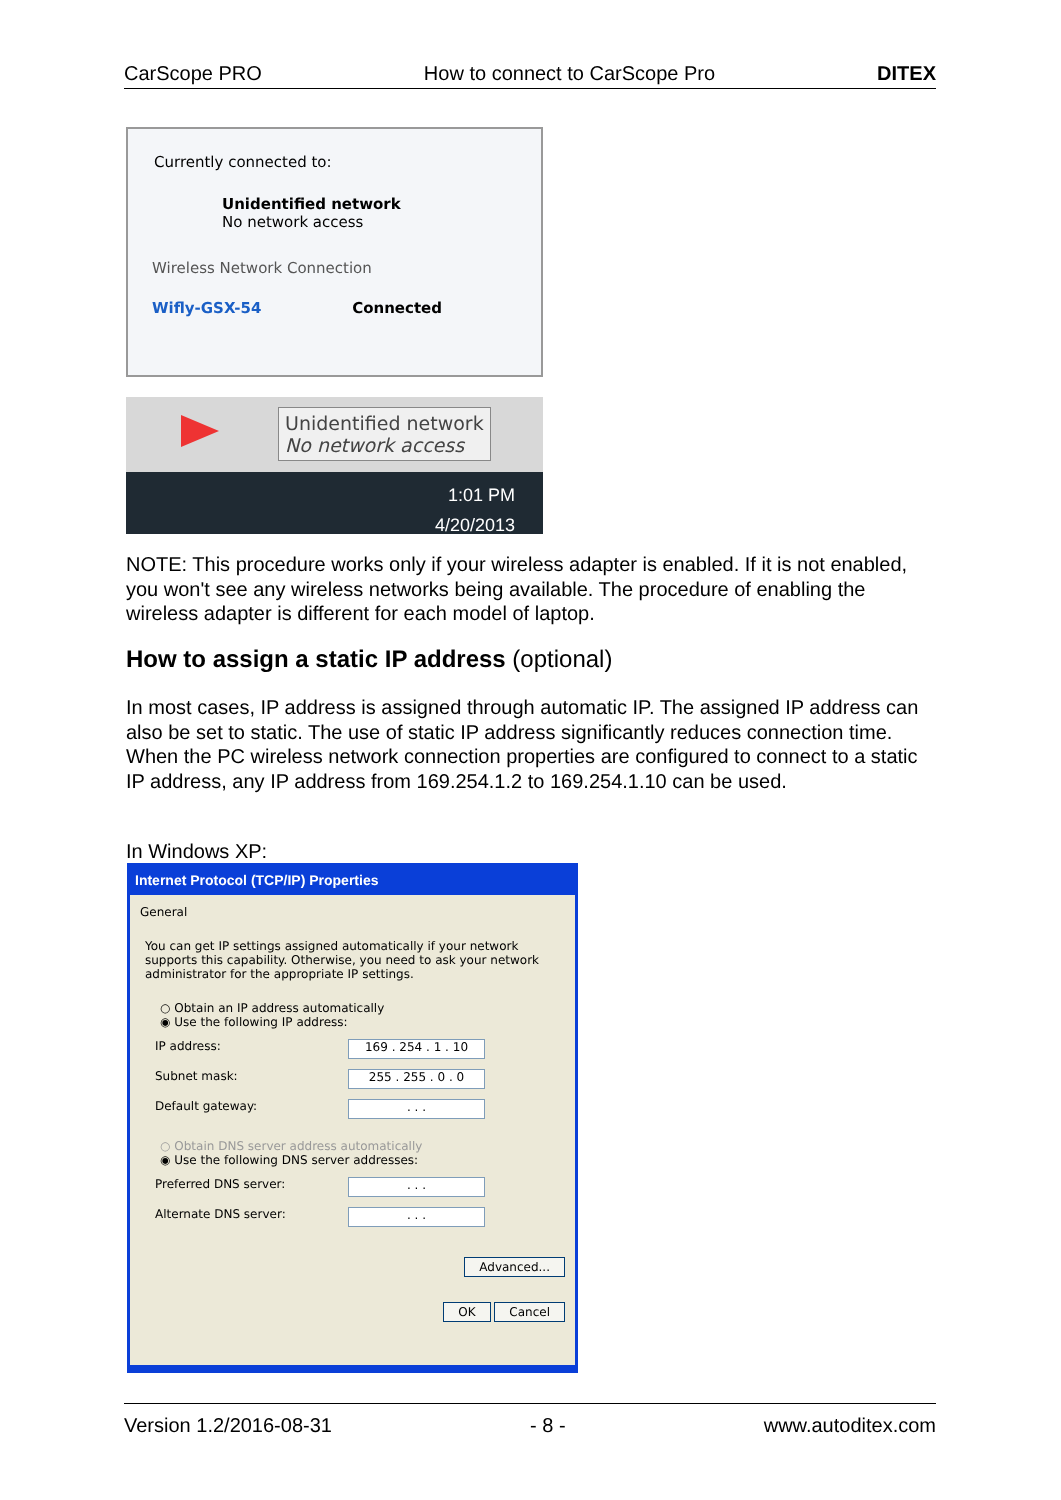CarScope PRO How to connect to CarScope Pro DITEX
Currently connected to:
Unidentified network
No network access
Wireless Network Connection
Wifly-GSX-54 Connected
Unidentified network
No network access
1:01 PM
4/20/2013
NOTE: This procedure works only if your wireless adapter is enabled. If it is not enabled, you won't see any wireless networks being available. The procedure of enabling the wireless adapter is different for each model of laptop.
How to assign a static IP address (optional)
In most cases, IP address is assigned through automatic IP. The assigned IP address can also be set to static. The use of static IP address significantly reduces connection time.
When the PC wireless network connection properties are configured to connect to a static IP address, any IP address from 169.254.1.2 to 169.254.1.10 can be used.
In Windows XP:
Internet Protocol (TCP/IP) Properties
General
You can get IP settings assigned automatically if your network supports this capability. Otherwise, you need to ask your network administrator for the appropriate IP settings.
○ Obtain an IP address automatically
◉ Use the following IP address:
IP address: 169 . 254 . 1 . 10
Subnet mask: 255 . 255 . 0 . 0
Default gateway:. . .
○ Obtain DNS server address automatically
◉ Use the following DNS server addresses:
Preferred DNS server:. . .
Alternate DNS server:. . .
Advanced...
OK Cancel
Version 1.2/2016-08-31 - 8 - www.autoditex.com